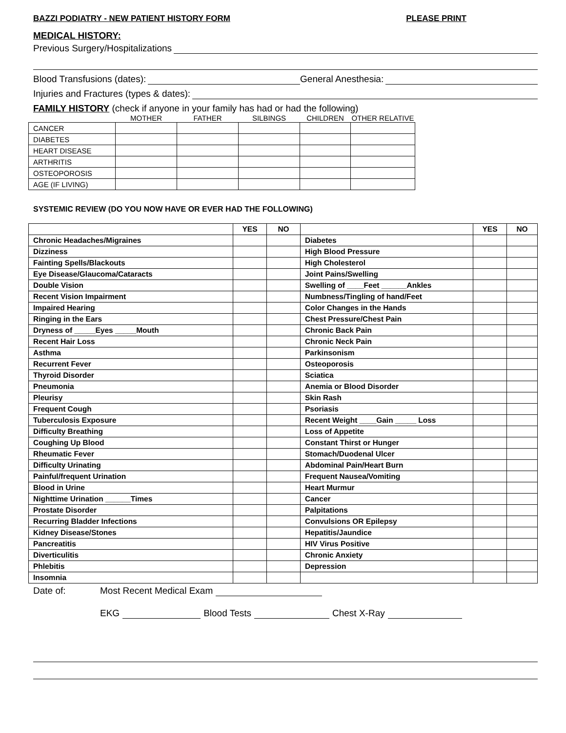BAZZI PODIATRY - NEW PATIENT HISTORY FORM PLEASE PRINT
MEDICAL HISTORY:
Previous Surgery/Hospitalizations
Blood Transfusions (dates): General Anesthesia:
Injuries and Fractures (types & dates):
FAMILY HISTORY (check if anyone in your family has had or had the following)
| | MOTHER | FATHER | SILBINGS | CHILDREN | OTHER RELATIVE |
| --- | --- | --- | --- | --- | --- |
| CANCER | | | | | |
| DIABETES | | | | | |
| HEART DISEASE | | | | | |
| ARTHRITIS | | | | | |
| OSTEOPOROSIS | | | | | |
| AGE (IF LIVING) | | | | | |
SYSTEMIC REVIEW (DO YOU NOW HAVE OR EVER HAD THE FOLLOWING)
| | YES | NO | | YES | NO |
| --- | --- | --- | --- | --- | --- |
| Chronic Headaches/Migraines | | | Diabetes | | |
| Dizziness | | | High Blood Pressure | | |
| Fainting Spells/Blackouts | | | High Cholesterol | | |
| Eye Disease/Glaucoma/Cataracts | | | Joint Pains/Swelling | | |
| Double Vision | | | Swelling of ____Feet ______Ankles | | |
| Recent Vision Impairment | | | Numbness/Tingling of hand/Feet | | |
| Impaired Hearing | | | Color Changes in the Hands | | |
| Ringing in the Ears | | | Chest Pressure/Chest Pain | | |
| Dryness of _____Eyes _____Mouth | | | Chronic Back Pain | | |
| Recent Hair Loss | | | Chronic Neck Pain | | |
| Asthma | | | Parkinsonism | | |
| Recurrent Fever | | | Osteoporosis | | |
| Thyroid Disorder | | | Sciatica | | |
| Pneumonia | | | Anemia or Blood Disorder | | |
| Pleurisy | | | Skin Rash | | |
| Frequent Cough | | | Psoriasis | | |
| Tuberculosis Exposure | | | Recent Weight ____Gain _____ Loss | | |
| Difficulty Breathing | | | Loss of Appetite | | |
| Coughing Up Blood | | | Constant Thirst or Hunger | | |
| Rheumatic Fever | | | Stomach/Duodenal Ulcer | | |
| Difficulty Urinating | | | Abdominal Pain/Heart Burn | | |
| Painful/frequent Urination | | | Frequent Nausea/Vomiting | | |
| Blood in Urine | | | Heart Murmur | | |
| Nighttime Urination ______Times | | | Cancer | | |
| Prostate Disorder | | | Palpitations | | |
| Recurring Bladder Infections | | | Convulsions OR Epilepsy | | |
| Kidney Disease/Stones | | | Hepatitis/Jaundice | | |
| Pancreatitis | | | HIV Virus Positive | | |
| Diverticulitis | | | Chronic Anxiety | | |
| Phlebitis | | | Depression | | |
| Insomnia | | | | | |
Date of: Most Recent Medical Exam
EKG Blood Tests Chest X-Ray